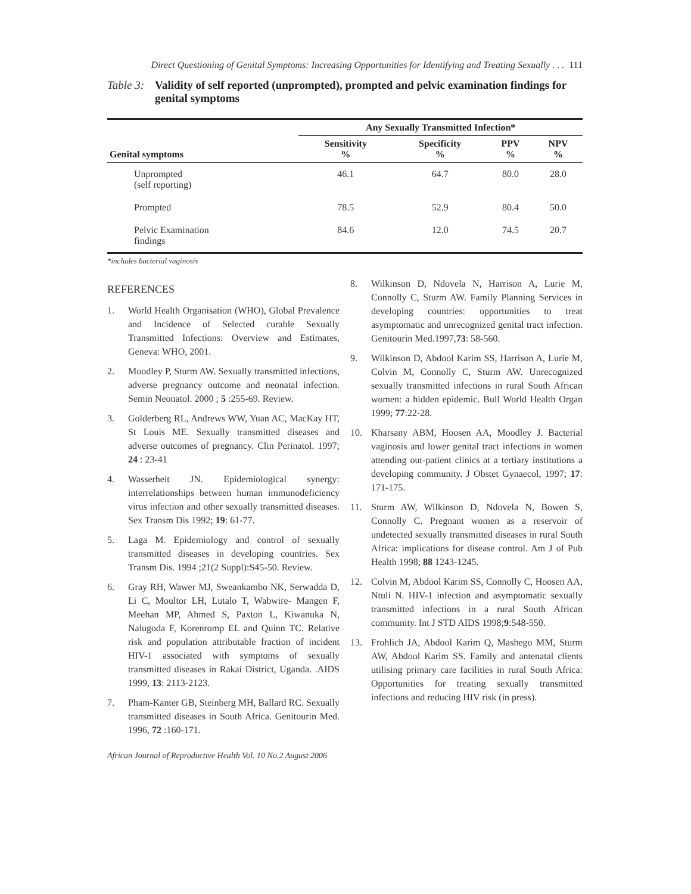Direct Questioning of Genital Symptoms: Increasing Opportunities for Identifying and Treating Sexually . . . 111
Table 3: Validity of self reported (unprompted), prompted and pelvic examination findings for genital symptoms
| Genital symptoms | Any Sexually Transmitted Infection* | | | |
| --- | --- | --- | --- | --- |
| | Sensitivity % | Specificity % | PPV % | NPV % |
| Unprompted (self reporting) | 46.1 | 64.7 | 80.0 | 28.0 |
| Prompted | 78.5 | 52.9 | 80.4 | 50.0 |
| Pelvic Examination findings | 84.6 | 12.0 | 74.5 | 20.7 |
*includes bacterial vaginosis
REFERENCES
1. World Health Organisation (WHO), Global Prevalence and Incidence of Selected curable Sexually Transmitted Infections: Overview and Estimates, Geneva: WHO, 2001.
2. Moodley P, Sturm AW. Sexually transmitted infections, adverse pregnancy outcome and neonatal infection. Semin Neonatol. 2000 ; 5 :255-69. Review.
3. Golderberg RL, Andrews WW, Yuan AC, MacKay HT, St Louis ME. Sexually transmitted diseases and adverse outcomes of pregnancy. Clin Perinatol. 1997; 24 : 23-41
4. Wasserheit JN. Epidemiological synergy: interrelationships between human immunodeficiency virus infection and other sexually transmitted diseases. Sex Transm Dis 1992; 19: 61-77.
5. Laga M. Epidemiology and control of sexually transmitted diseases in developing countries. Sex Transm Dis. 1994 ;21(2 Suppl):S45-50. Review.
6. Gray RH, Wawer MJ, Sweankambo NK, Serwadda D, Li C, Moultor LH, Lutalo T, Wabwire- Mangen F, Meehan MP, Ahmed S, Paxton L, Kiwanuka N, Nalugoda F, Korenromp EL and Quinn TC. Relative risk and population attributable fraction of incident HIV-1 associated with symptoms of sexually transmitted diseases in Rakai District, Uganda. .AIDS 1999, 13: 2113-2123.
7. Pham-Kanter GB, Steinberg MH, Ballard RC. Sexually transmitted diseases in South Africa. Genitourin Med. 1996, 72 :160-171.
8. Wilkinson D, Ndovela N, Harrison A, Lurie M, Connolly C, Sturm AW. Family Planning Services in developing countries: opportunities to treat asymptomatic and unrecognized genital tract infection. Genitourin Med.1997,73: 58-560.
9. Wilkinson D, Abdool Karim SS, Harrison A, Lurie M, Colvin M, Connolly C, Sturm AW. Unrecognized sexually transmitted infections in rural South African women: a hidden epidemic. Bull World Health Organ 1999; 77:22-28.
10. Kharsany ABM, Hoosen AA, Moodley J. Bacterial vaginosis and lower genital tract infections in women attending out-patient clinics at a tertiary institutions a developing community. J Obstet Gynaecol, 1997; 17: 171-175.
11. Sturm AW, Wilkinson D, Ndovela N, Bowen S, Connolly C. Pregnant women as a reservoir of undetected sexually transmitted diseases in rural South Africa: implications for disease control. Am J of Pub Health 1998; 88 1243-1245.
12. Colvin M, Abdool Karim SS, Connolly C, Hoosen AA, Ntuli N. HIV-1 infection and asymptomatic sexually transmitted infections in a rural South African community. Int J STD AIDS 1998;9:548-550.
13. Frohlich JA, Abdool Karim Q, Mashego MM, Sturm AW, Abdool Karim SS. Family and antenatal clients utilising primary care facilities in rural South Africa: Opportunities for treating sexually transmitted infections and reducing HIV risk (in press).
African Journal of Reproductive Health Vol. 10 No.2 August 2006